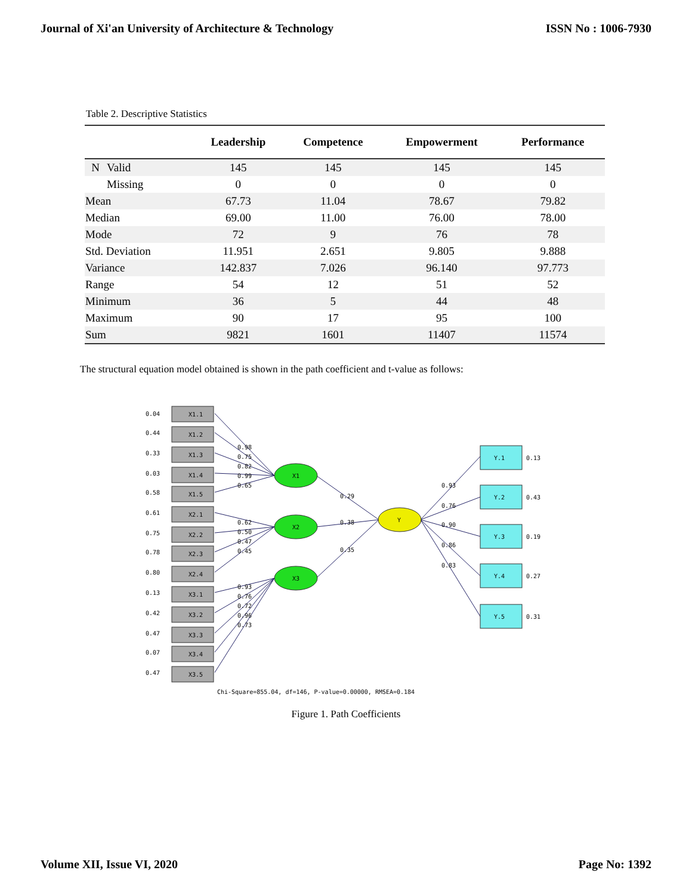Journal of Xi'an University of Architecture & Technology ISSN No : 1006-7930
Table 2. Descriptive Statistics
| | | Leadership | Competence | Empowerment | Performance |
| --- | --- | --- | --- | --- | --- |
| N | Valid | 145 | 145 | 145 | 145 |
| | Missing | 0 | 0 | 0 | 0 |
| Mean | | 67.73 | 11.04 | 78.67 | 79.82 |
| Median | | 69.00 | 11.00 | 76.00 | 78.00 |
| Mode | | 72 | 9 | 76 | 78 |
| Std. Deviation | | 11.951 | 2.651 | 9.805 | 9.888 |
| Variance | | 142.837 | 7.026 | 96.140 | 97.773 |
| Range | | 54 | 12 | 51 | 52 |
| Minimum | | 36 | 5 | 44 | 48 |
| Maximum | | 90 | 17 | 95 | 100 |
| Sum | | 9821 | 1601 | 11407 | 11574 |
The structural equation model obtained is shown in the path coefficient and t-value as follows:
0.04
0.44
0.33
0.03
0.58
0.61
0.75
0.78
0.80
0.13
0.42
0.47
0.07
0.47
X1.1
X1.2
X1.3
X1.4
X1.5
X2.1
X2.2
X2.3
X2.4
X3.1
X3.2
X3.3
X3.4
X3.5
0.98
0.75
0.82
0.99
0.65
0.62
0.50
0.47
0.45
0.93
0.76
0.72
0.96
0.73
X1
X2
X3
Y
0.29
0.38
0.35
0.93
0.76
0.90
0.86
0.83
Y.1
Y.2
Y.3
Y.4
Y.5
0.13
0.43
0.19
0.27
0.31
Chi-Square=855.04, df=146, P-value=0.00000, RMSEA=0.184
Figure 1. Path Coefficients
Volume XII, Issue VI, 2020 Page No: 1392